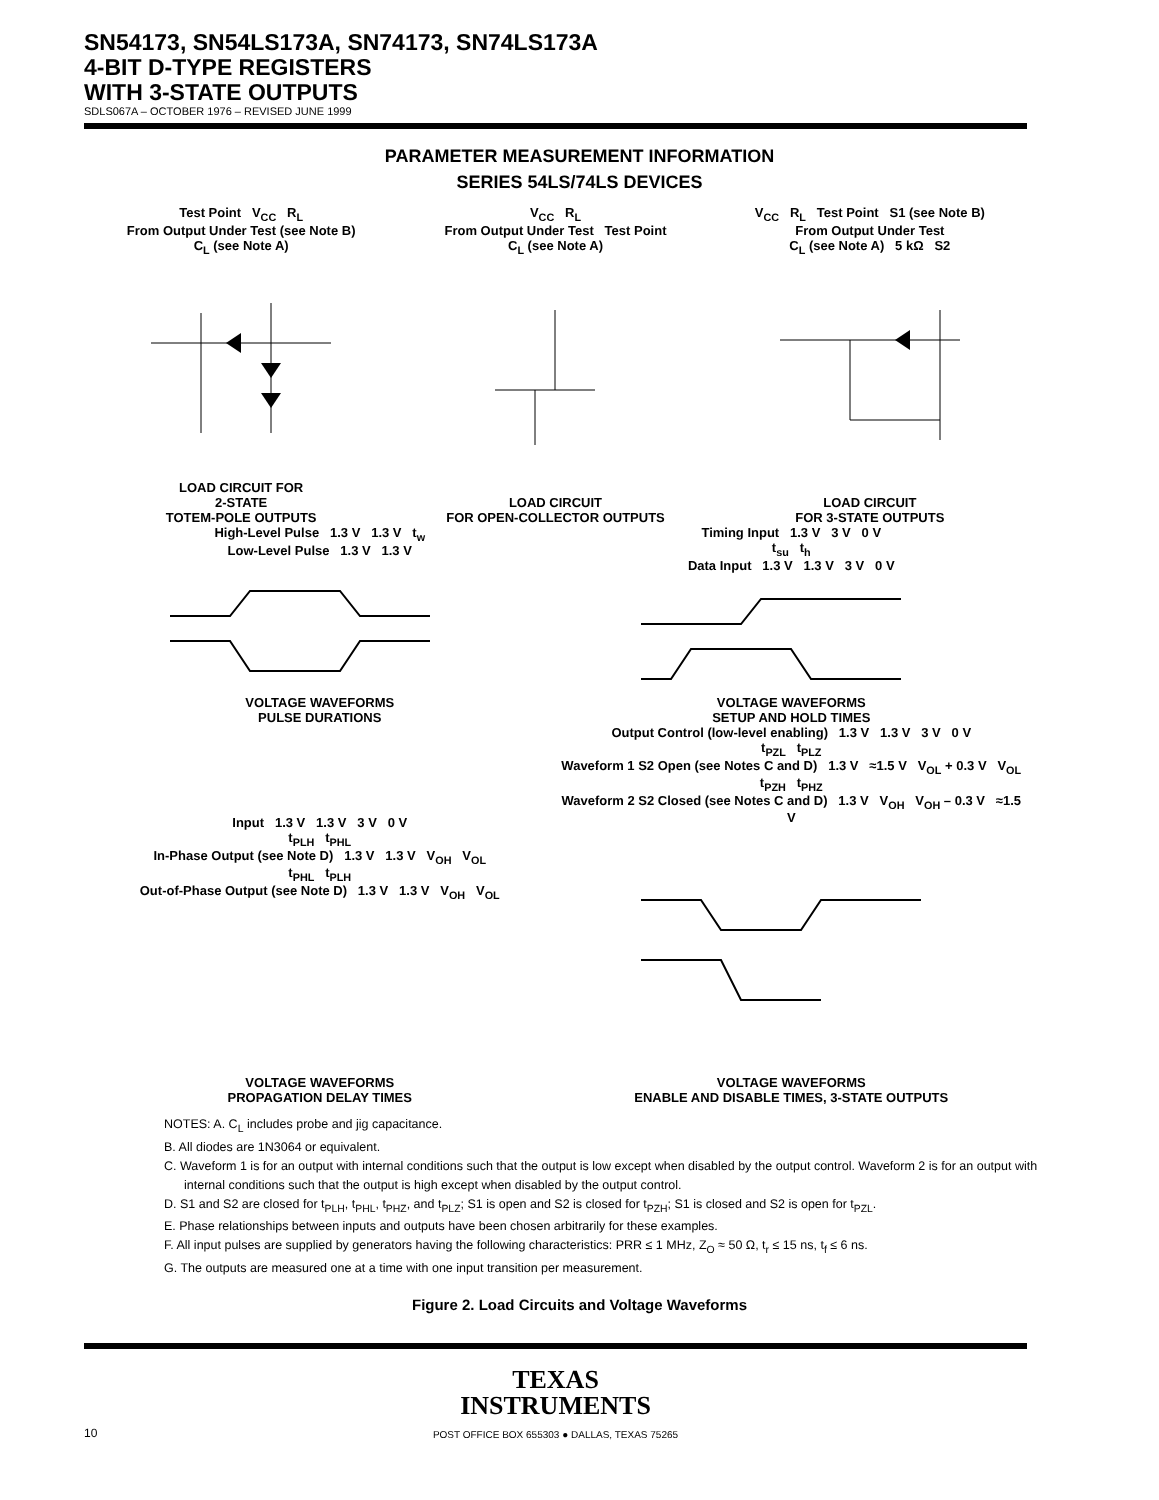SN54173, SN54LS173A, SN74173, SN74LS173A
4-BIT D-TYPE REGISTERS
WITH 3-STATE OUTPUTS
SDLS067A – OCTOBER 1976 – REVISED JUNE 1999
PARAMETER MEASUREMENT INFORMATION
SERIES 54LS/74LS DEVICES
Test Point V<sub>CC</sub> R<sub>L</sub>
From Output Under Test (see Note B)
C<sub>L</sub> (see Note A)
LOAD CIRCUIT FOR
2-STATE
TOTEM-POLE OUTPUTS
V<sub>CC</sub> R<sub>L</sub>
From Output Under Test Test Point
C<sub>L</sub> (see Note A)
LOAD CIRCUIT
FOR OPEN-COLLECTOR OUTPUTS
V<sub>CC</sub> R<sub>L</sub> Test Point S1 (see Note B)
From Output Under Test
C<sub>L</sub> (see Note A) 5 kΩ S2
LOAD CIRCUIT
FOR 3-STATE OUTPUTS
High-Level Pulse 1.3 V 1.3 V t<sub>w</sub>
Low-Level Pulse 1.3 V 1.3 V
VOLTAGE WAVEFORMS
PULSE DURATIONS
Timing Input 1.3 V 3 V 0 V
t<sub>su</sub> t<sub>h</sub>
Data Input 1.3 V 1.3 V 3 V 0 V
VOLTAGE WAVEFORMS
SETUP AND HOLD TIMES
Input 1.3 V 1.3 V 3 V 0 V
t<sub>PLH</sub> t<sub>PHL</sub>
In-Phase Output (see Note D) 1.3 V 1.3 V V<sub>OH</sub> V<sub>OL</sub>
t<sub>PHL</sub> t<sub>PLH</sub>
Out-of-Phase Output (see Note D) 1.3 V 1.3 V V<sub>OH</sub> V<sub>OL</sub>
VOLTAGE WAVEFORMS
PROPAGATION DELAY TIMES
Output Control (low-level enabling) 1.3 V 1.3 V 3 V 0 V
t<sub>PZL</sub> t<sub>PLZ</sub>
Waveform 1 S2 Open (see Notes C and D) 1.3 V ≈1.5 V V<sub>OL</sub> + 0.3 V V<sub>OL</sub>
t<sub>PZH</sub> t<sub>PHZ</sub>
Waveform 2 S2 Closed (see Notes C and D) 1.3 V V<sub>OH</sub> V<sub>OH</sub> – 0.3 V ≈1.5 V
VOLTAGE WAVEFORMS
ENABLE AND DISABLE TIMES, 3-STATE OUTPUTS
NOTES: A. C<sub>L</sub> includes probe and jig capacitance.
B. All diodes are 1N3064 or equivalent.
C. Waveform 1 is for an output with internal conditions such that the output is low except when disabled by the output control. Waveform 2 is for an output with internal conditions such that the output is high except when disabled by the output control.
D. S1 and S2 are closed for t<sub>PLH</sub>, t<sub>PHL</sub>, t<sub>PHZ</sub>, and t<sub>PLZ</sub>; S1 is open and S2 is closed for t<sub>PZH</sub>; S1 is closed and S2 is open for t<sub>PZL</sub>.
E. Phase relationships between inputs and outputs have been chosen arbitrarily for these examples.
F. All input pulses are supplied by generators having the following characteristics: PRR ≤ 1 MHz, Z<sub>O</sub> ≈ 50 Ω, t<sub>r</sub> ≤ 15 ns, t<sub>f</sub> ≤ 6 ns.
G. The outputs are measured one at a time with one input transition per measurement.
Figure 2. Load Circuits and Voltage Waveforms
TEXAS
INSTRUMENTS
POST OFFICE BOX 655303 ● DALLAS, TEXAS 75265
10